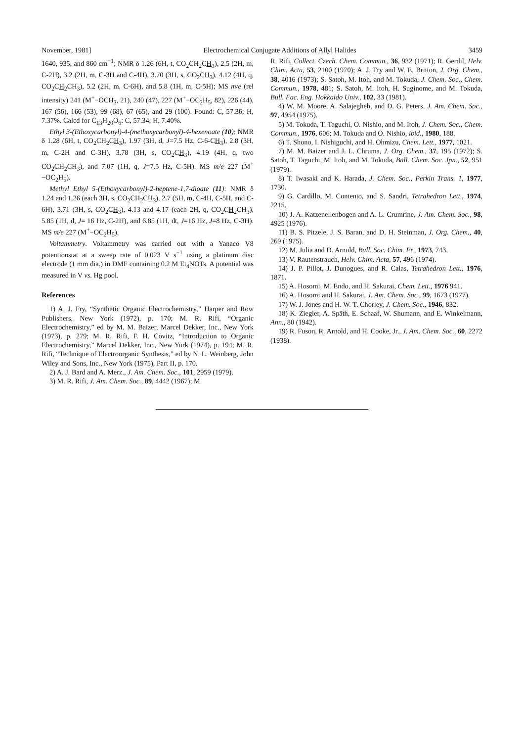November, 1981] Electrochemical Conjugate Additions of Allyl Halides 3459
1640, 935, and 860 cm<sup>−1</sup>; NMR δ 1.26 (6H, t, CO<sub>2</sub>CH<sub>2</sub>CH<sub>3</sub>), 2.5 (2H, m, C-2H), 3.2 (2H, m, C-3H and C-4H), 3.70 (3H, s, CO<sub>2</sub>CH<sub>3</sub>), 4.12 (4H, q, CO<sub>2</sub>CH<sub>2</sub>CH<sub>3</sub>), 5.2 (2H, m, C-6H), and 5.8 (1H, m, C-5H); MS m/e (rel intensity) 241 (M<sup>+</sup>−OCH<sub>3</sub>, 21), 240 (47), 227 (M<sup>+</sup>−OC<sub>2</sub>H<sub>5</sub>, 82), 226 (44), 167 (56), 166 (53), 99 (68), 67 (65), and 29 (100). Found: C, 57.36; H, 7.37%. Calcd for C<sub>13</sub>H<sub>20</sub>O<sub>6</sub>: C, 57.34; H, 7.40%.
Ethyl 3-(Ethoxycarbonyl)-4-(methoxycarbonyl)-4-hexenoate (10): NMR δ 1.28 (6H, t, CO<sub>2</sub>CH<sub>2</sub>CH<sub>3</sub>), 1.97 (3H, d, J=7.5 Hz, C-6-CH<sub>3</sub>), 2.8 (3H, m, C-2H and C-3H), 3.78 (3H, s, CO<sub>2</sub>CH<sub>3</sub>), 4.19 (4H, q, two CO<sub>2</sub>CH<sub>2</sub>CH<sub>3</sub>), and 7.07 (1H, q, J=7.5 Hz, C-5H). MS m/e 227 (M<sup>+</sup>−OC<sub>2</sub>H<sub>5</sub>).
Methyl Ethyl 5-(Ethoxycarbonyl)-2-heptene-1,7-dioate (11): NMR δ 1.24 and 1.26 (each 3H, s, CO<sub>2</sub>CH<sub>2</sub>CH<sub>3</sub>), 2.7 (5H, m, C-4H, C-5H, and C-6H), 3.71 (3H, s, CO<sub>2</sub>CH<sub>3</sub>), 4.13 and 4.17 (each 2H, q, CO<sub>2</sub>CH<sub>2</sub>CH<sub>3</sub>), 5.85 (1H, d, J= 16 Hz, C-2H), and 6.85 (1H, dt, J=16 Hz, J=8 Hz, C-3H). MS m/e 227 (M<sup>+</sup>−OC<sub>2</sub>H<sub>5</sub>).
Voltammetry. Voltammetry was carried out with a Yanaco V8 potentionstat at a sweep rate of 0.023 V s<sup>−1</sup> using a platinum disc electrode (1 mm dia.) in DMF containing 0.2 M Et<sub>4</sub>NOTs. A potential was measured in V vs. Hg pool.
References
1) A. J. Fry, “Synthetic Organic Electrochemistry,” Harper and Row Publishers, New York (1972), p. 170; M. R. Rifi, “Organic Electrochemistry,” ed by M. M. Baizer, Marcel Dekker, Inc., New York (1973), p. 279; M. R. Rifi, F. H. Covitz, “Introduction to Organic Electrochemistry,” Marcel Dekker, Inc., New York (1974), p. 194; M. R. Rifi, “Technique of Electroorganic Synthesis,” ed by N. L. Weinberg, John Wiley and Sons, Inc., New York (1975), Part II, p. 170.
2) A. J. Bard and A. Merz., J. Am. Chem. Soc., 101, 2959 (1979).
3) M. R. Rifi, J. Am. Chem. Soc., 89, 4442 (1967); M.
R. Rifi, Collect. Czech. Chem. Commun., 36, 932 (1971); R. Gerdil, Helv. Chim. Acta, 53, 2100 (1970); A. J. Fry and W. E. Britton, J. Org. Chem., 38, 4016 (1973); S. Satoh, M. Itoh, and M. Tokuda, J. Chem. Soc., Chem. Commun., 1978, 481; S. Satoh, M. Itoh, H. Suginome, and M. Tokuda, Bull. Fac. Eng. Hokkaido Univ., 102, 33 (1981).
4) W. M. Moore, A. Salajegheh, and D. G. Peters, J. Am. Chem. Soc., 97, 4954 (1975).
5) M. Tokuda, T. Taguchi, O. Nishio, and M. Itoh, J. Chem. Soc., Chem. Commun., 1976, 606; M. Tokuda and O. Nishio, ibid., 1980, 188.
6) T. Shono, I. Nishiguchi, and H. Ohmizu, Chem. Lett., 1977, 1021.
7) M. M. Baizer and J. L. Chruma, J. Org. Chem., 37, 195 (1972); S. Satoh, T. Taguchi, M. Itoh, and M. Tokuda, Bull. Chem. Soc. Jpn., 52, 951 (1979).
8) T. Iwasaki and K. Harada, J. Chem. Soc., Perkin Trans. 1, 1977, 1730.
9) G. Cardillo, M. Contento, and S. Sandri, Tetrahedron Lett., 1974, 2215.
10) J. A. Katzenellenbogen and A. L. Crumrine, J. Am. Chem. Soc., 98, 4925 (1976).
11) B. S. Pitzele, J. S. Baran, and D. H. Steinman, J. Org. Chem., 40, 269 (1975).
12) M. Julia and D. Arnold, Bull. Soc. Chim. Fr., 1973, 743.
13) V. Rautenstrauch, Helv. Chim. Acta, 57, 496 (1974).
14) J. P. Pillot, J. Dunogues, and R. Calas, Tetrahedron Lett., 1976, 1871.
15) A. Hosomi, M. Endo, and H. Sakurai, Chem. Lett., 1976 941.
16) A. Hosomi and H. Sakurai, J. Am. Chem. Soc., 99, 1673 (1977).
17) W. J. Jones and H. W. T. Chorley, J. Chem. Soc., 1946, 832.
18) K. Ziegler, A. Späth, E. Schaaf, W. Shumann, and E. Winkelmann, Ann., 80 (1942).
19) R. Fuson, R. Arnold, and H. Cooke, Jr., J. Am. Chem. Soc., 60, 2272 (1938).